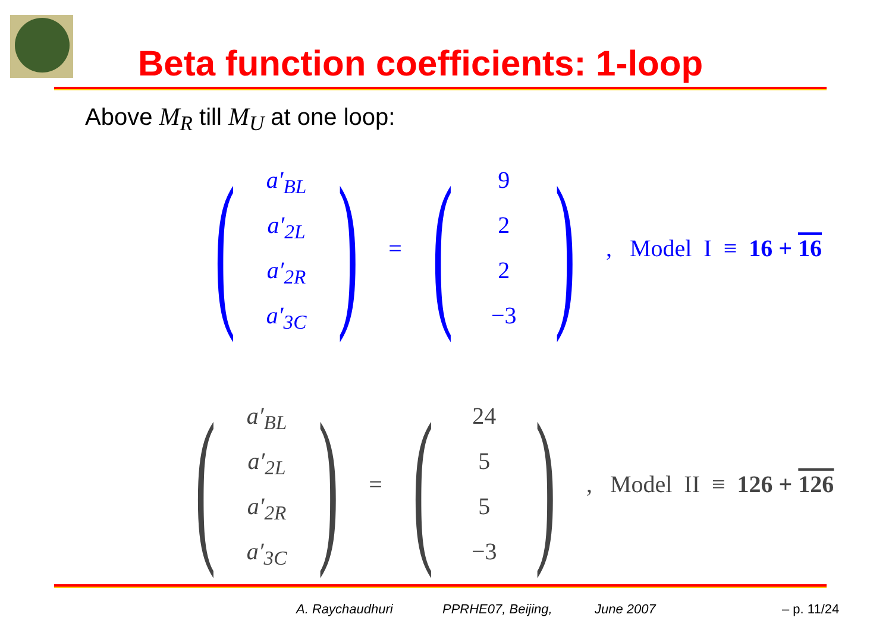Beta function coefficients: 1-loop
Above M<sub>R</sub> till M<sub>U</sub> at one loop:
(
a′<sub>BL</sub>
a′<sub>2L</sub>
a′<sub>2R</sub>
a′<sub>3C</sub>
)
=
(
9
2
2
−3
)
, Model I ≡ 16 + 16
(
a′<sub>BL</sub>
a′<sub>2L</sub>
a′<sub>2R</sub>
a′<sub>3C</sub>
)
=
(
24
5
5
−3
)
, Model II ≡ 126 + 126
A. Raychaudhuri PPRHE07, Beijing, June 2007 – p. 11/24